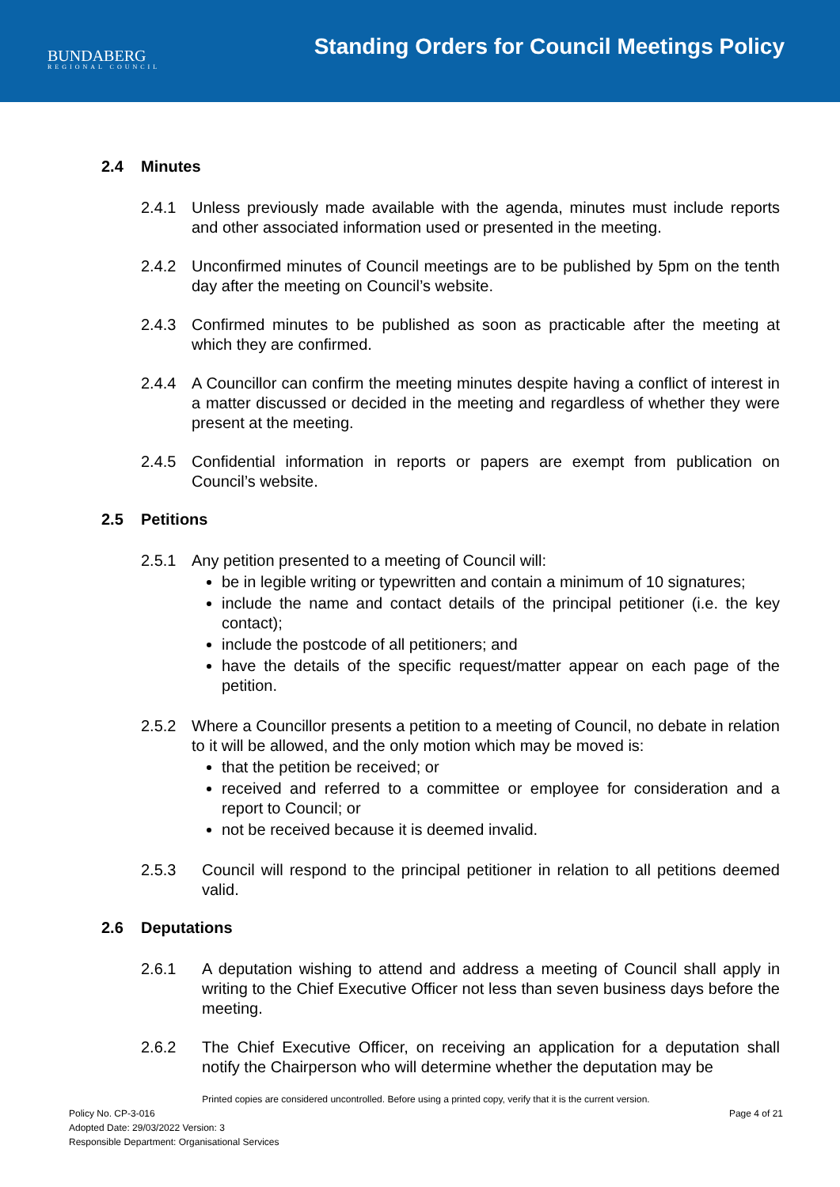BUNDABERG
REGIONAL COUNCIL
Standing Orders for Council Meetings Policy
2.4 Minutes
2.4.1 Unless previously made available with the agenda, minutes must include reports and other associated information used or presented in the meeting.
2.4.2 Unconfirmed minutes of Council meetings are to be published by 5pm on the tenth day after the meeting on Council’s website.
2.4.3 Confirmed minutes to be published as soon as practicable after the meeting at which they are confirmed.
2.4.4 A Councillor can confirm the meeting minutes despite having a conflict of interest in a matter discussed or decided in the meeting and regardless of whether they were present at the meeting.
2.4.5 Confidential information in reports or papers are exempt from publication on Council’s website.
2.5 Petitions
2.5.1 Any petition presented to a meeting of Council will:
be in legible writing or typewritten and contain a minimum of 10 signatures;
include the name and contact details of the principal petitioner (i.e. the key contact);
include the postcode of all petitioners; and
have the details of the specific request/matter appear on each page of the petition.
2.5.2 Where a Councillor presents a petition to a meeting of Council, no debate in relation to it will be allowed, and the only motion which may be moved is:
that the petition be received; or
received and referred to a committee or employee for consideration and a report to Council; or
not be received because it is deemed invalid.
2.5.3 Council will respond to the principal petitioner in relation to all petitions deemed valid.
2.6 Deputations
2.6.1 A deputation wishing to attend and address a meeting of Council shall apply in writing to the Chief Executive Officer not less than seven business days before the meeting.
2.6.2 The Chief Executive Officer, on receiving an application for a deputation shall notify the Chairperson who will determine whether the deputation may be
Printed copies are considered uncontrolled. Before using a printed copy, verify that it is the current version.
Page 4 of 21 Policy No. CP-3-016
Adopted Date: 29/03/2022 Version: 3
Responsible Department: Organisational Services